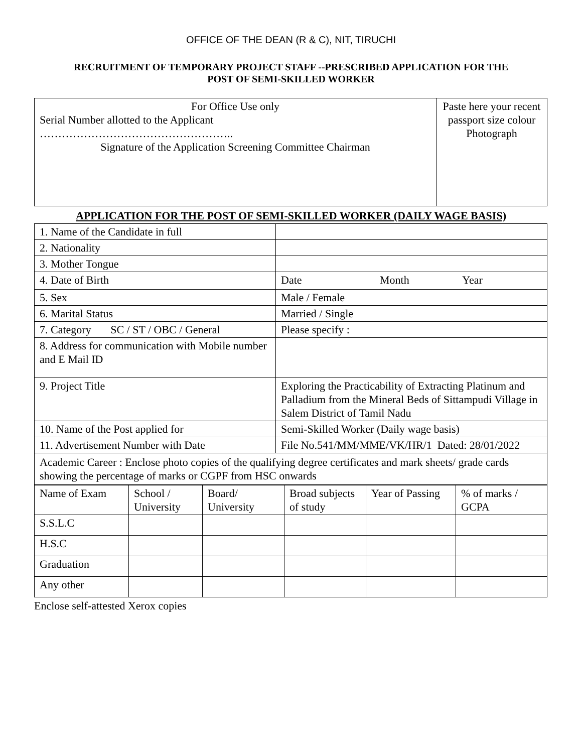OFFICE OF THE DEAN (R & C), NIT, TIRUCHI
RECRUITMENT OF TEMPORARY PROJECT STAFF --PRESCRIBED APPLICATION FOR THE
POST OF SEMI-SKILLED WORKER
| For Office Use only Serial Number allotted to the Applicant …………………………………………….. Signature of the Application Screening Committee Chairman | Paste here your recent passport size colour Photograph |
APPLICATION FOR THE POST OF SEMI-SKILLED WORKER (DAILY WAGE BASIS)
| 1. Name of the Candidate in full | |
| 2. Nationality | |
| 3. Mother Tongue | |
| 4. Date of Birth | Date Month Year |
| 5. Sex | Male / Female |
| 6. Marital Status | Married / Single |
| 7. Category SC / ST / OBC / General | Please specify : |
| 8. Address for communication with Mobile number and E Mail ID | |
| 9. Project Title | Exploring the Practicability of Extracting Platinum and Palladium from the Mineral Beds of Sittampudi Village in Salem District of Tamil Nadu |
| 10. Name of the Post applied for | Semi-Skilled Worker (Daily wage basis) |
| 11. Advertisement Number with Date | File No.541/MM/MME/VK/HR/1 Dated: 28/01/2022 |
| Academic Career : Enclose photo copies of the qualifying degree certificates and mark sheets/ grade cards showing the percentage of marks or CGPF from HSC onwards | |
| Name of Exam | School / University | Board/ University | Broad subjects of study | Year of Passing | % of marks / GCPA |
| S.S.L.C | | | | | |
| H.S.C | | | | | |
| Graduation | | | | | |
| Any other | | | | | |
Enclose self-attested Xerox copies